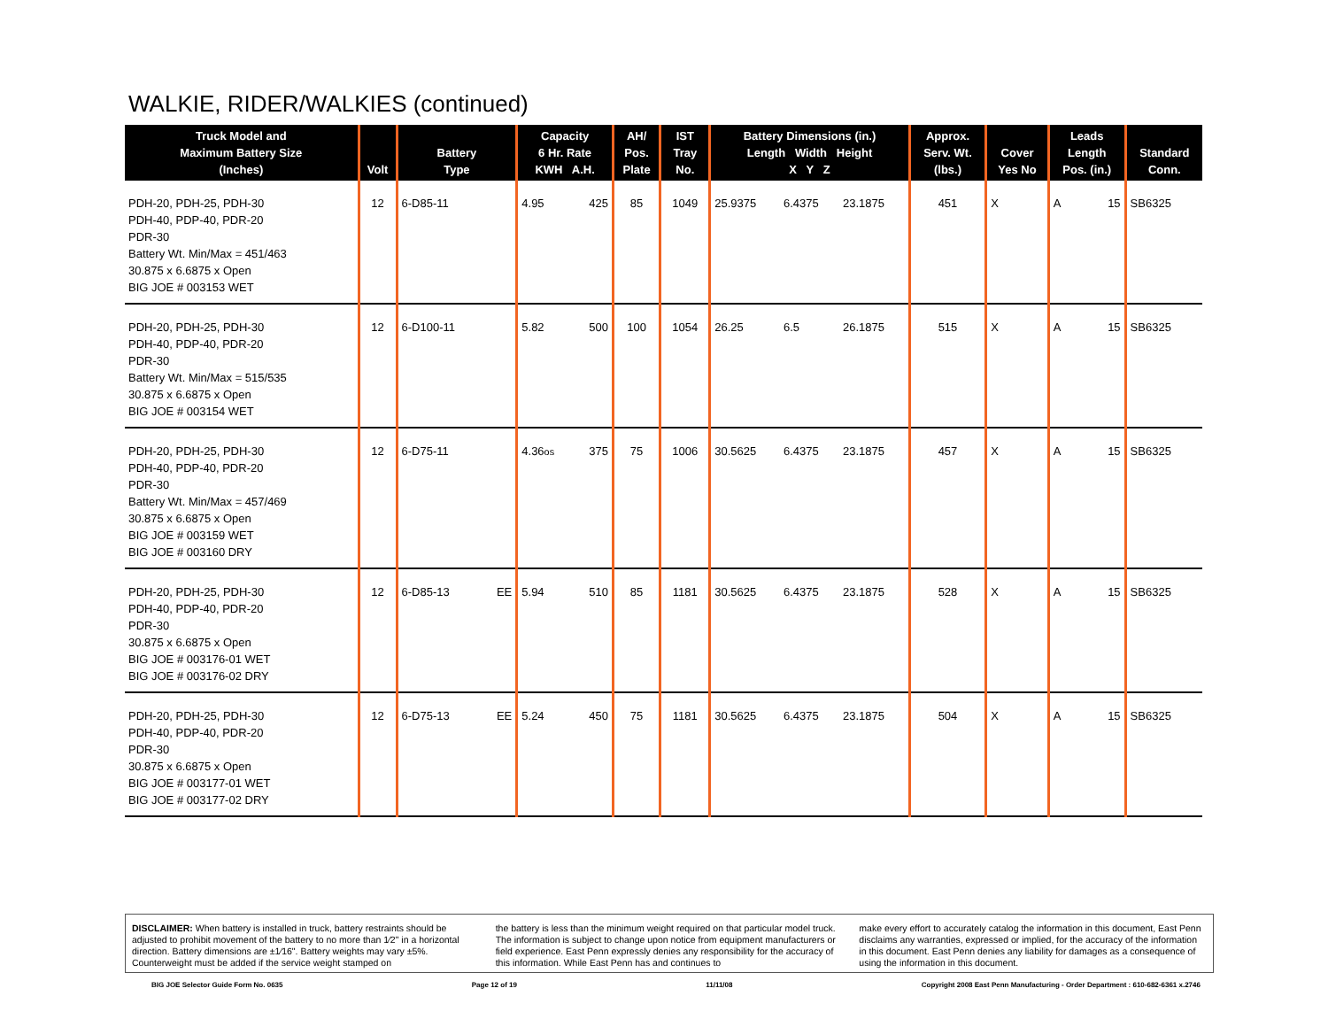WALKIE, RIDER/WALKIES (continued)
| Truck Model and Maximum Battery Size (Inches) | Volt | Battery Type | | Capacity 6 Hr. Rate KWH A.H. | | AH/ Pos. Plate | IST Tray No. | Battery Dimensions (in.) Length Width Height X Y Z | | | Approx. Serv. Wt. (lbs.) | Cover Yes No | | Leads Length Pos. (in.) | | Standard Conn. |
| --- | --- | --- | --- | --- | --- | --- | --- | --- | --- | --- | --- | --- | --- | --- | --- | --- |
| PDH-20, PDH-25, PDH-30 PDH-40, PDP-40, PDR-20 PDR-30 Battery Wt. Min/Max = 451/463 30.875 x 6.6875 x Open BIG JOE # 003153 WET | 12 | 6-D85-11 | | 4.95 | 425 | 85 | 1049 | 25.9375 | 6.4375 | 23.1875 | 451 | X | | A | 15 | SB6325 |
| PDH-20, PDH-25, PDH-30 PDH-40, PDP-40, PDR-20 PDR-30 Battery Wt. Min/Max = 515/535 30.875 x 6.6875 x Open BIG JOE # 003154 WET | 12 | 6-D100-11 | | 5.82 | 500 | 100 | 1054 | 26.25 | 6.5 | 26.1875 | 515 | X | | A | 15 | SB6325 |
| PDH-20, PDH-25, PDH-30 PDH-40, PDP-40, PDR-20 PDR-30 Battery Wt. Min/Max = 457/469 30.875 x 6.6875 x Open BIG JOE # 003159 WET BIG JOE # 003160 DRY | 12 | 6-D75-11 | | 4.36 os | 375 | 75 | 1006 | 30.5625 | 6.4375 | 23.1875 | 457 | X | | A | 15 | SB6325 |
| PDH-20, PDH-25, PDH-30 PDH-40, PDP-40, PDR-20 PDR-30 30.875 x 6.6875 x Open BIG JOE # 003176-01 WET BIG JOE # 003176-02 DRY | 12 | 6-D85-13 | EE | 5.94 | 510 | 85 | 1181 | 30.5625 | 6.4375 | 23.1875 | 528 | X | | A | 15 | SB6325 |
| PDH-20, PDH-25, PDH-30 PDH-40, PDP-40, PDR-20 PDR-30 30.875 x 6.6875 x Open BIG JOE # 003177-01 WET BIG JOE # 003177-02 DRY | 12 | 6-D75-13 | EE | 5.24 | 450 | 75 | 1181 | 30.5625 | 6.4375 | 23.1875 | 504 | X | | A | 15 | SB6325 |
DISCLAIMER: When battery is installed in truck, battery restraints should be adjusted to prohibit movement of the battery to no more than 1⁄2" in a horizontal direction. Battery dimensions are ±1⁄16". Battery weights may vary ±5%. Counterweight must be added if the service weight stamped on
the battery is less than the minimum weight required on that particular model truck. The information is subject to change upon notice from equipment manufacturers or field experience. East Penn expressly denies any responsibility for the accuracy of this information. While East Penn has and continues to
make every effort to accurately catalog the information in this document, East Penn disclaims any warranties, expressed or implied, for the accuracy of the information in this document. East Penn denies any liability for damages as a consequence of using the information in this document.
BIG JOE Selector Guide Form No. 0635 Page 12 of 19 11/11/08 Copyright 2008 East Penn Manufacturing - Order Department : 610-682-6361 x.2746